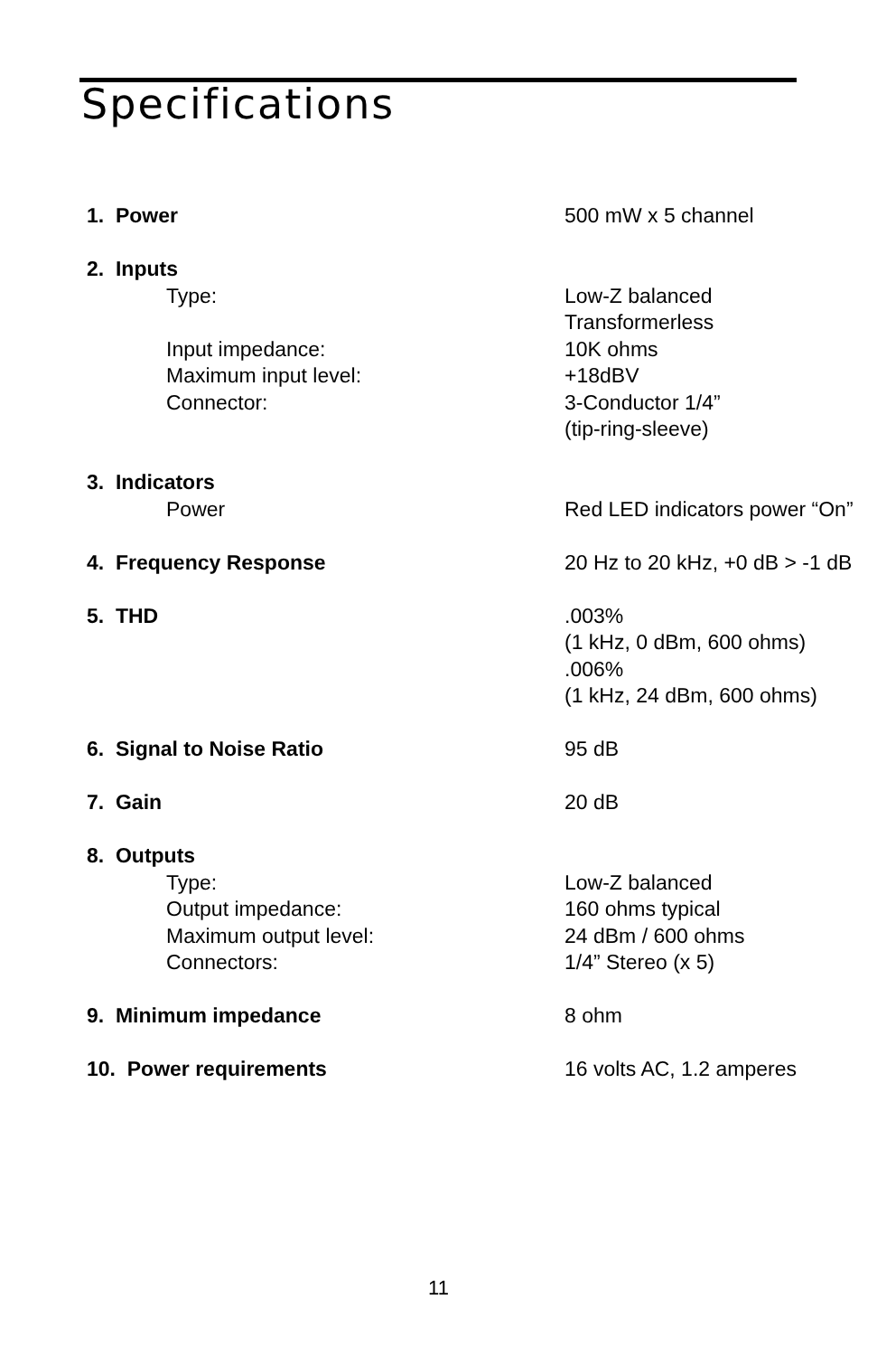Specifications
| 1. Power | 500 mW x 5 channel |
| 2. Inputs | |
| Type: | Low-Z balanced |
| | Transformerless |
| Input impedance: | 10K ohms |
| Maximum input level: | +18dBV |
| Connector: | 3-Conductor 1/4” |
| | (tip-ring-sleeve) |
| 3. Indicators | |
| Power | Red LED indicators power “On” |
| 4. Frequency Response | 20 Hz to 20 kHz, +0 dB > -1 dB |
| 5. THD | .003% |
| | (1 kHz, 0 dBm, 600 ohms) |
| | .006% |
| | (1 kHz, 24 dBm, 600 ohms) |
| 6. Signal to Noise Ratio | 95 dB |
| 7. Gain | 20 dB |
| 8. Outputs | |
| Type: | Low-Z balanced |
| Output impedance: | 160 ohms typical |
| Maximum output level: | 24 dBm / 600 ohms |
| Connectors: | 1/4” Stereo (x 5) |
| 9. Minimum impedance | 8 ohm |
| 10. Power requirements | 16 volts AC, 1.2 amperes |
11